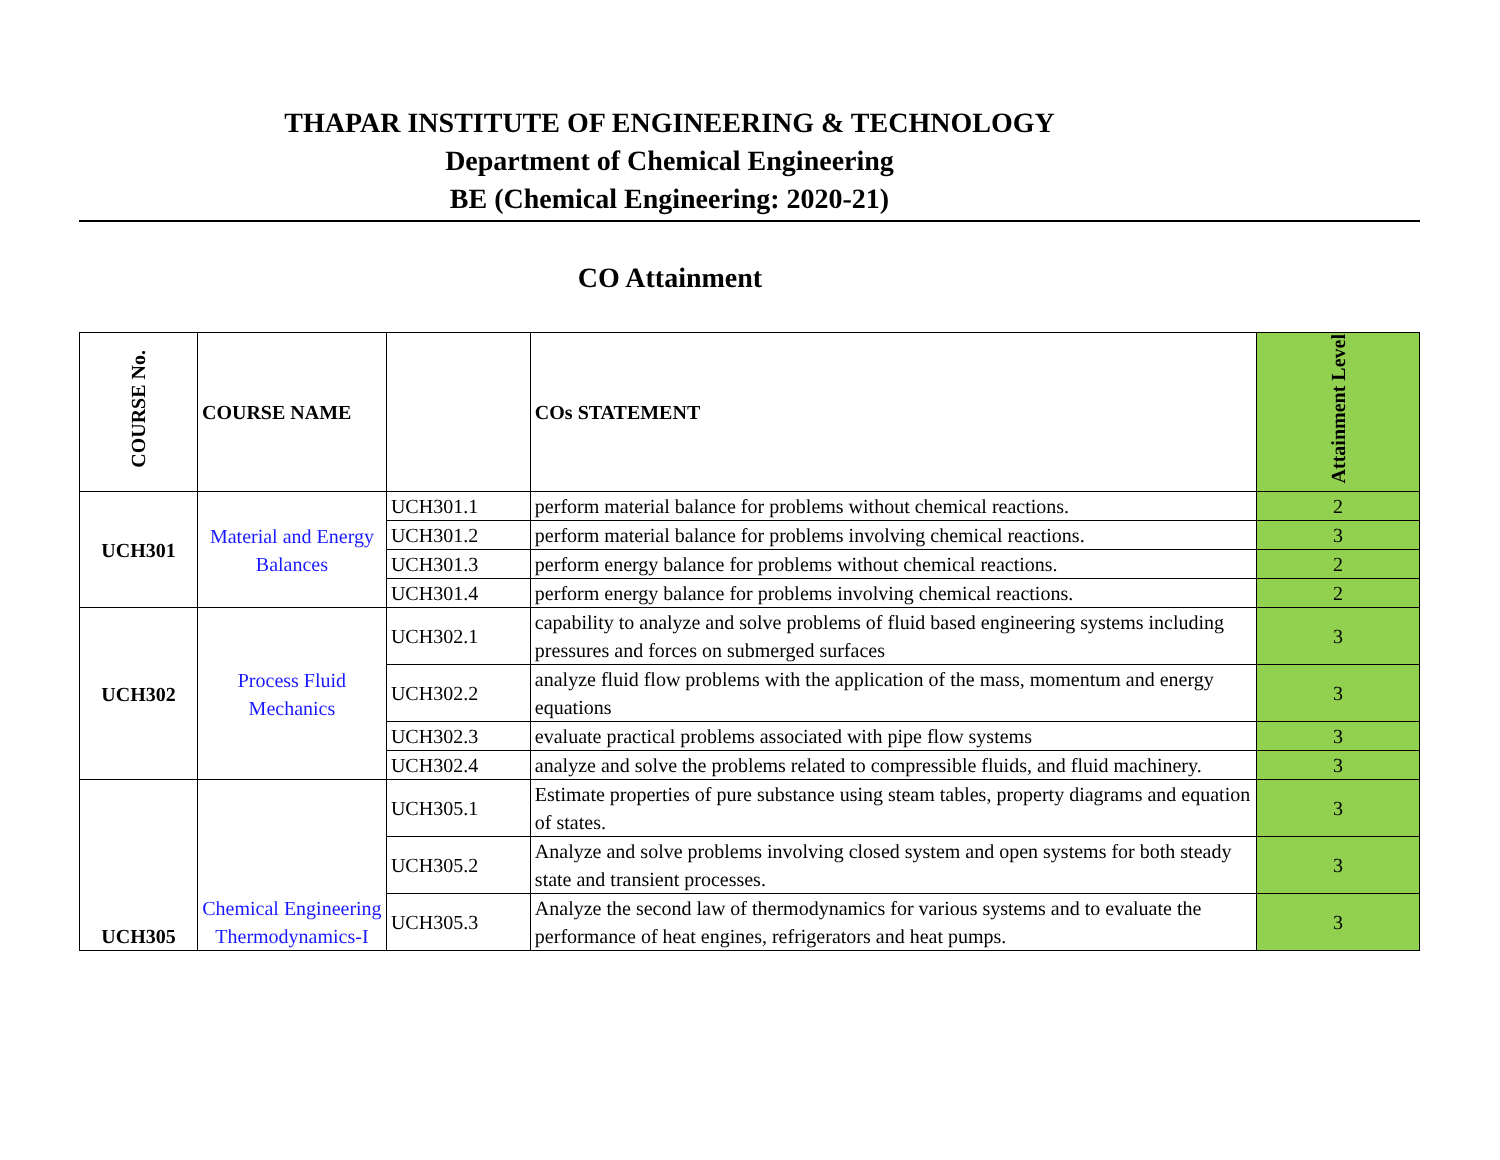THAPAR INSTITUTE OF ENGINEERING & TECHNOLOGY
Department of Chemical Engineering
BE (Chemical Engineering: 2020-21)
CO Attainment
| COURSE No. | COURSE NAME | | COs STATEMENT | Attainment Level |
| --- | --- | --- | --- | --- |
| UCH301 | Material and Energy Balances | UCH301.1 | perform material balance for problems without chemical reactions. | 2 |
| | | UCH301.2 | perform material balance for problems involving chemical reactions. | 3 |
| | | UCH301.3 | perform energy balance for problems without chemical reactions. | 2 |
| | | UCH301.4 | perform energy balance for problems involving chemical reactions. | 2 |
| UCH302 | Process Fluid Mechanics | UCH302.1 | capability to analyze and solve problems of fluid based engineering systems including pressures and forces on submerged surfaces | 3 |
| | | UCH302.2 | analyze fluid flow problems with the application of the mass, momentum and energy equations | 3 |
| | | UCH302.3 | evaluate practical problems associated with pipe flow systems | 3 |
| | | UCH302.4 | analyze and solve the problems related to compressible fluids, and fluid machinery. | 3 |
| UCH305 | Chemical Engineering Thermodynamics-I | UCH305.1 | Estimate properties of pure substance using steam tables, property diagrams and equation of states. | 3 |
| | | UCH305.2 | Analyze and solve problems involving closed system and open systems for both steady state and transient processes. | 3 |
| | | UCH305.3 | Analyze the second law of thermodynamics for various systems and to evaluate the performance of heat engines, refrigerators and heat pumps. | 3 |